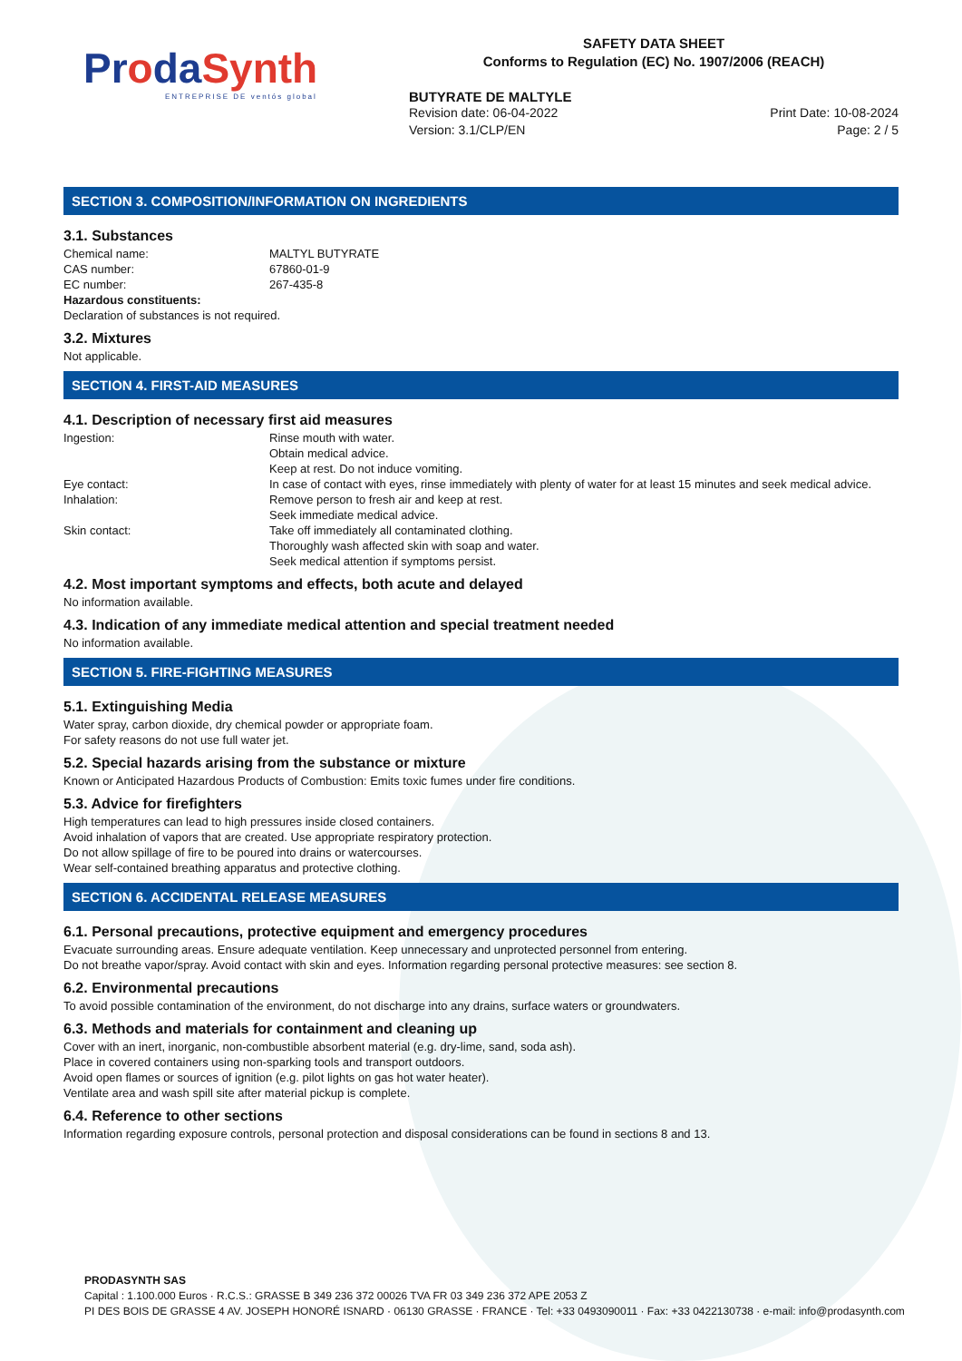ProdaSynth
ENTREPRISE DE ventós global
SAFETY DATA SHEET
Conforms to Regulation (EC) No. 1907/2006 (REACH)
BUTYRATE DE MALTYLE
Revision date: 06-04-2022 Print Date: 10-08-2024
Version: 3.1/CLP/EN Page: 2 / 5
SECTION 3. COMPOSITION/INFORMATION ON INGREDIENTS
3.1. Substances
Chemical name: MALTYL BUTYRATE
CAS number: 67860-01-9
EC number: 267-435-8
Hazardous constituents:
Declaration of substances is not required.
3.2. Mixtures
Not applicable.
SECTION 4. FIRST-AID MEASURES
4.1. Description of necessary first aid measures
Ingestion: Rinse mouth with water.
Obtain medical advice.
Keep at rest. Do not induce vomiting.
Eye contact: In case of contact with eyes, rinse immediately with plenty of water for at least 15 minutes and seek medical advice.
Inhalation: Remove person to fresh air and keep at rest.
Seek immediate medical advice.
Skin contact: Take off immediately all contaminated clothing.
Thoroughly wash affected skin with soap and water.
Seek medical attention if symptoms persist.
4.2. Most important symptoms and effects, both acute and delayed
No information available.
4.3. Indication of any immediate medical attention and special treatment needed
No information available.
SECTION 5. FIRE-FIGHTING MEASURES
5.1. Extinguishing Media
Water spray, carbon dioxide, dry chemical powder or appropriate foam.
For safety reasons do not use full water jet.
5.2. Special hazards arising from the substance or mixture
Known or Anticipated Hazardous Products of Combustion: Emits toxic fumes under fire conditions.
5.3. Advice for firefighters
High temperatures can lead to high pressures inside closed containers.
Avoid inhalation of vapors that are created. Use appropriate respiratory protection.
Do not allow spillage of fire to be poured into drains or watercourses.
Wear self-contained breathing apparatus and protective clothing.
SECTION 6. ACCIDENTAL RELEASE MEASURES
6.1. Personal precautions, protective equipment and emergency procedures
Evacuate surrounding areas. Ensure adequate ventilation. Keep unnecessary and unprotected personnel from entering.
Do not breathe vapor/spray. Avoid contact with skin and eyes. Information regarding personal protective measures: see section 8.
6.2. Environmental precautions
To avoid possible contamination of the environment, do not discharge into any drains, surface waters or groundwaters.
6.3. Methods and materials for containment and cleaning up
Cover with an inert, inorganic, non-combustible absorbent material (e.g. dry-lime, sand, soda ash).
Place in covered containers using non-sparking tools and transport outdoors.
Avoid open flames or sources of ignition (e.g. pilot lights on gas hot water heater).
Ventilate area and wash spill site after material pickup is complete.
6.4. Reference to other sections
Information regarding exposure controls, personal protection and disposal considerations can be found in sections 8 and 13.
PRODASYNTH SAS
Capital : 1.100.000 Euros · R.C.S.: GRASSE B 349 236 372 00026 TVA FR 03 349 236 372 APE 2053 Z
PI DES BOIS DE GRASSE 4 AV. JOSEPH HONORÉ ISNARD · 06130 GRASSE · FRANCE · Tel: +33 0493090011 · Fax: +33 0422130738 · e-mail: info@prodasynth.com